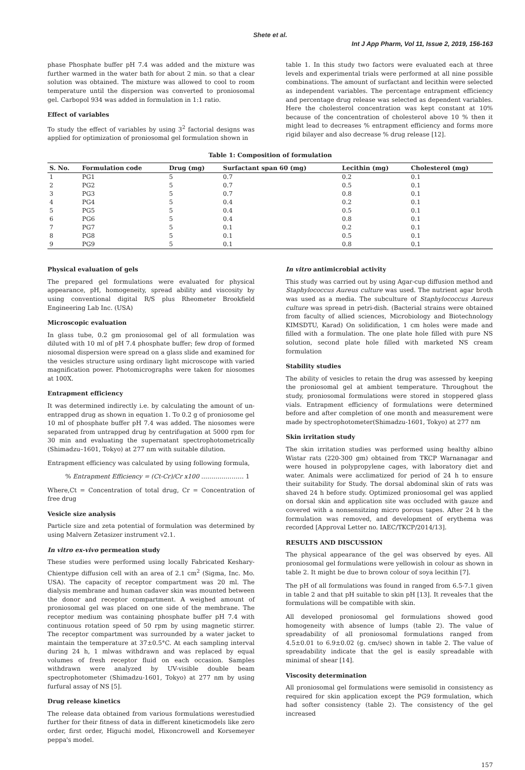Shete et al.
Int J App Pharm, Vol 11, Issue 2, 2019, 156-163
phase Phosphate buffer pH 7.4 was added and the mixture was further warmed in the water bath for about 2 min. so that a clear solution was obtained. The mixture was allowed to cool to room temperature until the dispersion was converted to proniosomal gel. Carbopol 934 was added in formulation in 1:1 ratio.
Effect of variables
To study the effect of variables by using 3<sup>2</sup> factorial designs was applied for optimization of proniosomal gel formulation shown in
table 1. In this study two factors were evaluated each at three levels and experimental trials were performed at all nine possible combinations. The amount of surfactant and lecithin were selected as independent variables. The percentage entrapment efficiency and percentage drug release was selected as dependent variables. Here the cholesterol concentration was kept constant at 10% because of the concentration of cholesterol above 10 % then it might lead to decreases % entrapment efficiency and forms more rigid bilayer and also decrease % drug release [12].
Table 1: Composition of formulation
| S. No. | Formulation code | Drug (mg) | Surfactant span 60 (mg) | Lecithin (mg) | Cholesterol (mg) |
| --- | --- | --- | --- | --- | --- |
| 1 | PG1 | 5 | 0.7 | 0.2 | 0.1 |
| 2 | PG2 | 5 | 0.7 | 0.5 | 0.1 |
| 3 | PG3 | 5 | 0.7 | 0.8 | 0.1 |
| 4 | PG4 | 5 | 0.4 | 0.2 | 0.1 |
| 5 | PG5 | 5 | 0.4 | 0.5 | 0.1 |
| 6 | PG6 | 5 | 0.4 | 0.8 | 0.1 |
| 7 | PG7 | 5 | 0.1 | 0.2 | 0.1 |
| 8 | PG8 | 5 | 0.1 | 0.5 | 0.1 |
| 9 | PG9 | 5 | 0.1 | 0.8 | 0.1 |
Physical evaluation of gels
The prepared gel formulations were evaluated for physical appearance, pH, homogeneity, spread ability and viscosity by using conventional digital R/S plus Rheometer Brookfield Engineering Lab Inc. (USA)
Microscopic evaluation
In glass tube, 0.2 gm proniosomal gel of all formulation was diluted with 10 ml of pH 7.4 phosphate buffer; few drop of formed niosomal dispersion were spread on a glass slide and examined for the vesicles structure using ordinary light microscope with varied magnification power. Photomicrographs were taken for niosomes at 100X.
Entrapment efficiency
It was determined indirectly i.e. by calculating the amount of un-entrapped drug as shown in equation 1. To 0.2 g of proniosome gel 10 ml of phosphate buffer pH 7.4 was added. The niosomes were separated from untrapped drug by centrifugation at 5000 rpm for 30 min and evaluating the supernatant spectrophotometrically (Shimadzu–1601, Tokyo) at 277 nm with suitable dilution.
Entrapment efficiency was calculated by using following formula,
% Entrapment Efficiency = (Ct-Cr)/Cr x100 ………………… 1
Where,Ct = Concentration of total drug, Cr = Concentration of free drug
Vesicle size analysis
Particle size and zeta potential of formulation was determined by using Malvern Zetasizer instrument v2.1.
In vitro ex-vivo permeation study
These studies were performed using locally Fabricated Keshary-Chientype diffusion cell with an area of 2.1 cm<sup>2</sup> (Sigma, Inc. Mo. USA). The capacity of receptor compartment was 20 ml. The dialysis membrane and human cadaver skin was mounted between the donor and receptor compartment. A weighed amount of proniosomal gel was placed on one side of the membrane. The receptor medium was containing phosphate buffer pH 7.4 with continuous rotation speed of 50 rpm by using magnetic stirrer. The receptor compartment was surrounded by a water jacket to maintain the temperature at 37±0.5°C. At each sampling interval during 24 h, 1 mlwas withdrawn and was replaced by equal volumes of fresh receptor fluid on each occasion. Samples withdrawn were analyzed by UV-visible double beam spectrophotometer (Shimadzu-1601, Tokyo) at 277 nm by using furfural assay of NS [5].
Drug release kinetics
The release data obtained from various formulations werestudied further for their fitness of data in different kineticmodels like zero order, first order, Higuchi model, Hixoncrowell and Korsemeyer peppa's model.
In vitro antimicrobial activity
This study was carried out by using Agar-cup diffusion method and Staphylococcus Aureus culture was used. The nutrient agar broth was used as a media. The subculture of Staphylococcus Aureus culture was spread in petri-dish. (Bacterial strains were obtained from faculty of allied sciences, Microbiology and Biotechnology KIMSDTU, Karad) On solidification, 1 cm holes were made and filled with a formulation. The one plate hole filled with pure NS solution, second plate hole filled with marketed NS cream formulation
Stability studies
The ability of vesicles to retain the drug was assessed by keeping the proniosomal gel at ambient temperature. Throughout the study, proniosomal formulations were stored in stoppered glass vials. Entrapment efficiency of formulations were determined before and after completion of one month and measurement were made by spectrophotometer(Shimadzu-1601, Tokyo) at 277 nm
Skin irritation study
The skin irritation studies was performed using healthy albino Wistar rats (220-300 gm) obtained from TKCP Warnanagar and were housed in polypropylene cages, with laboratory diet and water. Animals were acclimatized for period of 24 h to ensure their suitability for Study. The dorsal abdominal skin of rats was shaved 24 h before study. Optimized proniosomal gel was applied on dorsal skin and application site was occluded with gauze and covered with a nonsensitzing micro porous tapes. After 24 h the formulation was removed, and development of erythema was recorded [Approval Letter no. IAEC/TKCP/2014/13].
RESULTS AND DISCUSSION
The physical appearance of the gel was observed by eyes. All proniosomal gel formulations were yellowish in colour as shown in table 2. It might be due to brown colour of soya lecithin [7].
The pH of all formulations was found in ranged from 6.5-7.1 given in table 2 and that pH suitable to skin pH [13]. It reveales that the formulations will be compatible with skin.
All developed proniosomal gel formulations showed good homogeneity with absence of lumps (table 2). The value of spreadability of all proniosomal formulations ranged from 4.5±0.01 to 6.9±0.02 (g. cm/sec) shown in table 2. The value of spreadability indicate that the gel is easily spreadable with minimal of shear [14].
Viscosity determination
All proniosomal gel formulations were semisolid in consistency as required for skin application except the PG9 formulation, which had softer consistency (table 2). The consistency of the gel increased
157